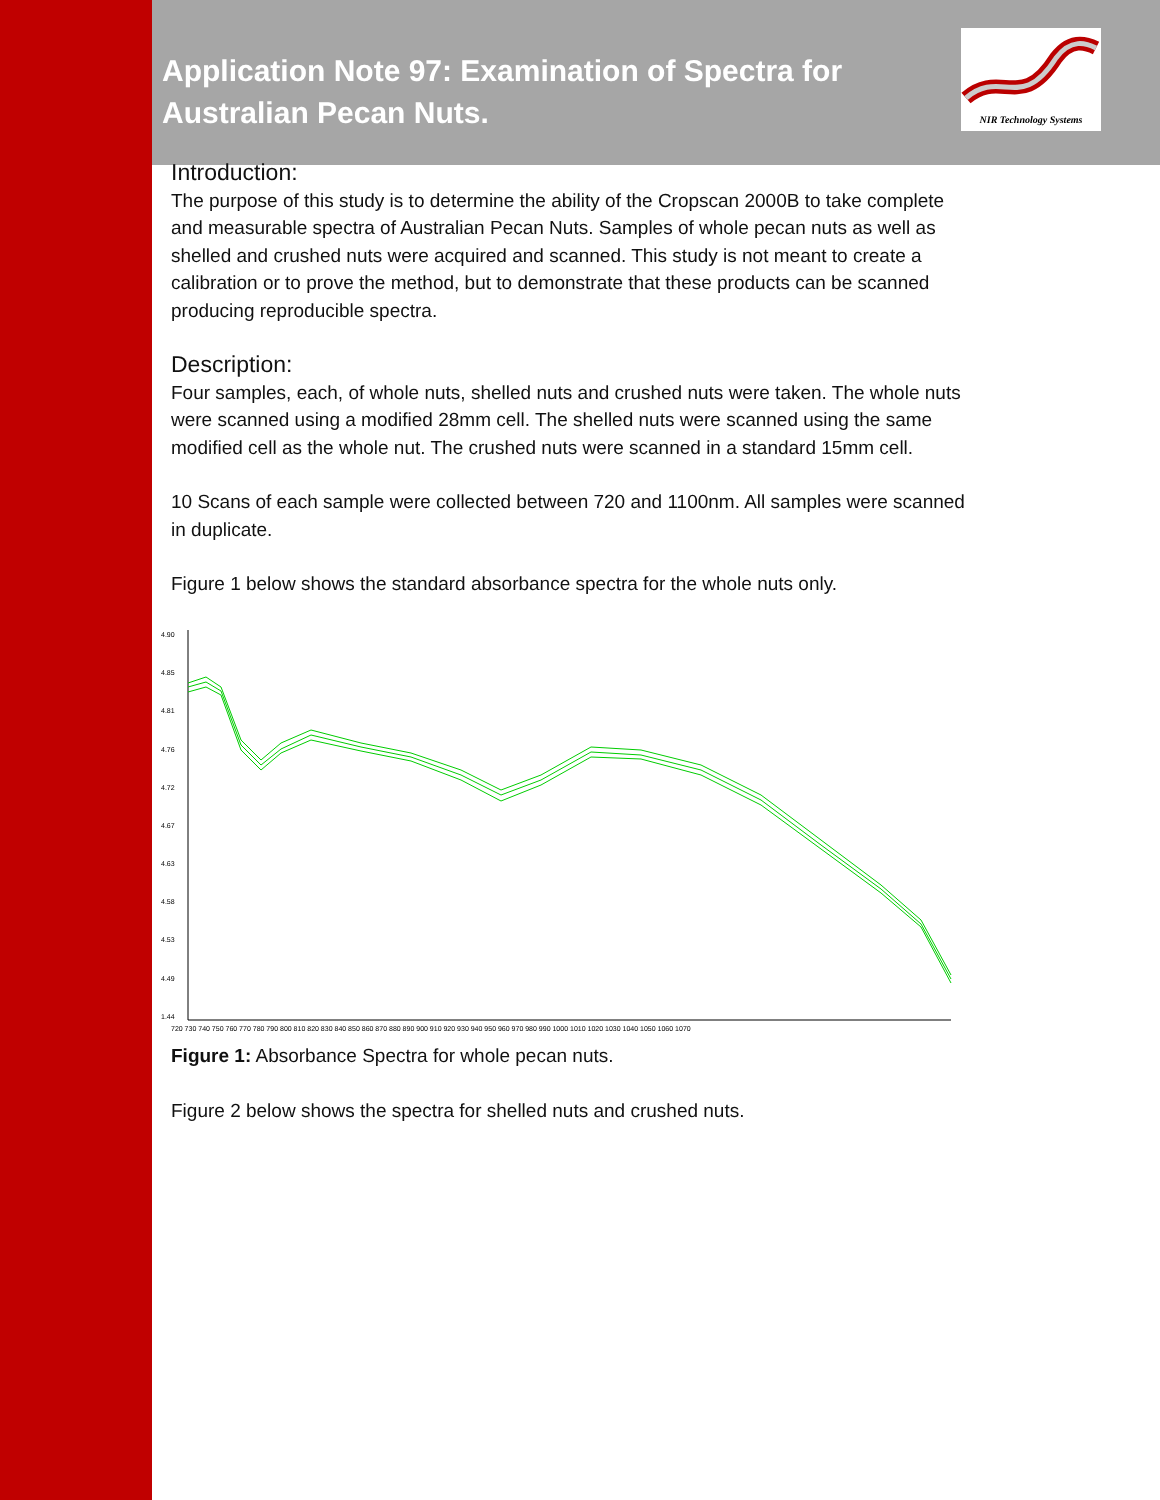NIR Technology Systems
Application Note 97: Examination of Spectra for Australian Pecan Nuts.
Introduction:
The purpose of this study is to determine the ability of the Cropscan 2000B to take complete and measurable spectra of Australian Pecan Nuts. Samples of whole pecan nuts as well as shelled and crushed nuts were acquired and scanned. This study is not meant to create a calibration or to prove the method, but to demonstrate that these products can be scanned producing reproducible spectra.
Description:
Four samples, each, of whole nuts, shelled nuts and crushed nuts were taken. The whole nuts were scanned using a modified 28mm cell. The shelled nuts were scanned using the same modified cell as the whole nut. The crushed nuts were scanned in a standard 15mm cell.
10 Scans of each sample were collected between 720 and 1100nm. All samples were scanned in duplicate.
Figure 1 below shows the standard absorbance spectra for the whole nuts only.
4.90
4.85
4.81
4.76
4.72
4.67
4.63
4.58
4.53
4.49
1.44
720 730 740 750 760 770 780 790 800 810 820 830 840 850 860 870 880 890 900 910 920 930 940 950 960 970 980 990 1000 1010 1020 1030 1040 1050 1060 1070
Figure 1: Absorbance Spectra for whole pecan nuts.
Figure 2 below shows the spectra for shelled nuts and crushed nuts.